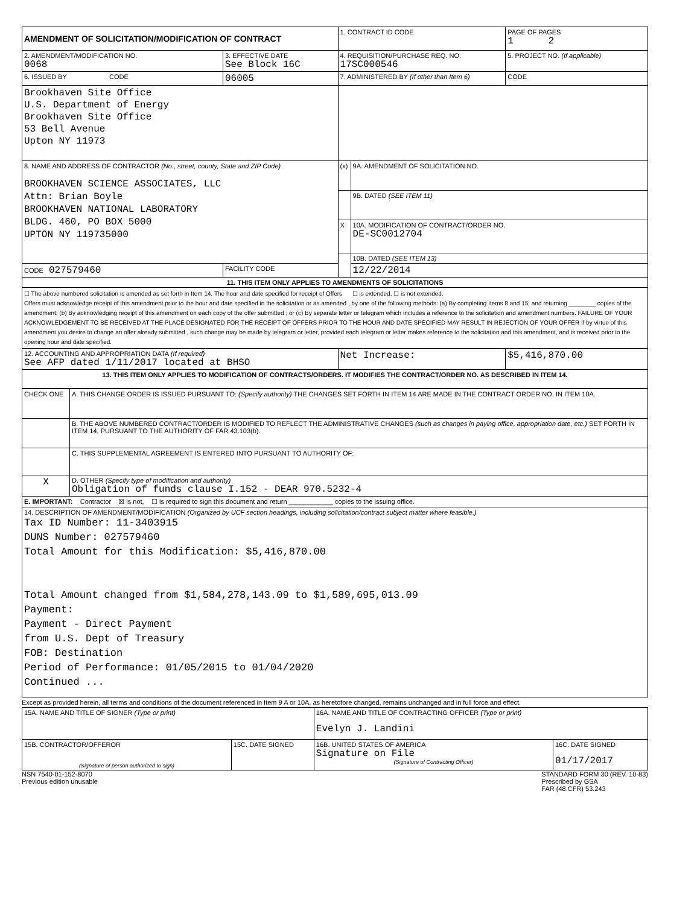| AMENDMENT OF SOLICITATION/MODIFICATION OF CONTRACT | | 1. CONTRACT ID CODE | | PAGE OF PAGES 1 2 |
| 2. AMENDMENT/MODIFICATION NO. 0068 | 3. EFFECTIVE DATE See Block 16C | 4. REQUISITION/PURCHASE REQ. NO. 17SC000546 | | 5. PROJECT NO. (If applicable) |
| 6. ISSUED BY CODE | 06005 | 7. ADMINISTERED BY (If other than Item 6) | | CODE |
| Brookhaven Site Office U.S. Department of Energy Brookhaven Site Office 53 Bell Avenue Upton NY 11973 | | | | |
| 8. NAME AND ADDRESS OF CONTRACTOR (No., street, county, State and ZIP Code) BROOKHAVEN SCIENCE ASSOCIATES, LLC Attn: Brian Boyle BROOKHAVEN NATIONAL LABORATORY BLDG. 460, PO BOX 5000 UPTON NY 119735000 | | (x) | 9A. AMENDMENT OF SOLICITATION NO. | |
| | | | 9B. DATED (SEE ITEM 11) | |
| | | X | 10A. MODIFICATION OF CONTRACT/ORDER NO. DE-SC0012704 | |
| | | | 10B. DATED (SEE ITEM 13) | |
| CODE 027579460 | FACILITY CODE | | 12/22/2014 | |
| 11. THIS ITEM ONLY APPLIES TO AMENDMENTS OF SOLICITATIONS | | | | |
| ☐ The above numbered solicitation is amended as set forth in Item 14. The hour and date specified for receipt of Offers ☐ is extended, ☐ is not extended. Offers must acknowledge receipt of this amendment prior to the hour and date specified in the solicitation or as amended , by one of the following methods: (a) By completing Items 8 and 15, and returning ________ copies of the amendment; (b) By acknowledging receipt of this amendment on each copy of the offer submitted ; or (c) By separate letter or telegram which includes a reference to the solicitation and amendment numbers. FAILURE OF YOUR ACKNOWLEDGEMENT TO BE RECEIVED AT THE PLACE DESIGNATED FOR THE RECEIPT OF OFFERS PRIOR TO THE HOUR AND DATE SPECIFIED MAY RESULT IN REJECTION OF YOUR OFFER If by virtue of this amendment you desire to change an offer already submitted , such change may be made by telegram or letter, provided each telegram or letter makes reference to the solicitation and this amendment, and is received prior to the opening hour and date specified. | | | | |
| 12. ACCOUNTING AND APPROPRIATION DATA (If required) See AFP dated 1/11/2017 located at BHSO | | Net Increase: | | $5,416,870.00 |
| 13. THIS ITEM ONLY APPLIES TO MODIFICATION OF CONTRACTS/ORDERS. IT MODIFIES THE CONTRACT/ORDER NO. AS DESCRIBED IN ITEM 14. | | | | |
| CHECK ONE | A. THIS CHANGE ORDER IS ISSUED PURSUANT TO: (Specify authority) THE CHANGES SET FORTH IN ITEM 14 ARE MADE IN THE CONTRACT ORDER NO. IN ITEM 10A. |
| | B. THE ABOVE NUMBERED CONTRACT/ORDER IS MODIFIED TO REFLECT THE ADMINISTRATIVE CHANGES (such as changes in paying office, appropriation date, etc.) SET FORTH IN ITEM 14, PURSUANT TO THE AUTHORITY OF FAR 43.103(b). |
| | C. THIS SUPPLEMENTAL AGREEMENT IS ENTERED INTO PURSUANT TO AUTHORITY OF: |
| X | D. OTHER (Specify type of modification and authority) Obligation of funds clause I.152 - DEAR 970.5232-4 |
| E. IMPORTANT: Contractor ☒ is not, ☐ is required to sign this document and return ____________ copies to the issuing office. | |
| 14. DESCRIPTION OF AMENDMENT/MODIFICATION (Organized by UCF section headings, including solicitation/contract subject matter where feasible.) Tax ID Number: 11-3403915 DUNS Number: 027579460 Total Amount for this Modification: $5,416,870.00 Total Amount changed from $1,584,278,143.09 to $1,589,695,013.09 Payment: Payment - Direct Payment from U.S. Dept of Treasury FOB: Destination Period of Performance: 01/05/2015 to 01/04/2020 Continued ... | |
Except as provided herein, all terms and conditions of the document referenced in Item 9 A or 10A, as heretofore changed, remains unchanged and in full force and effect.
| 15A. NAME AND TITLE OF SIGNER (Type or print) | | 16A. NAME AND TITLE OF CONTRACTING OFFICER (Type or print) Evelyn J. Landini | |
| 15B. CONTRACTOR/OFFEROR (Signature of person authorized to sign) | 15C. DATE SIGNED | 16B. UNITED STATES OF AMERICA Signature on File (Signature of Contracting Officer) | 16C. DATE SIGNED 01/17/2017 |
NSN 7540-01-152-8070
Previous edition unusable
STANDARD FORM 30 (REV. 10-83)
Prescribed by GSA
FAR (48 CFR) 53.243